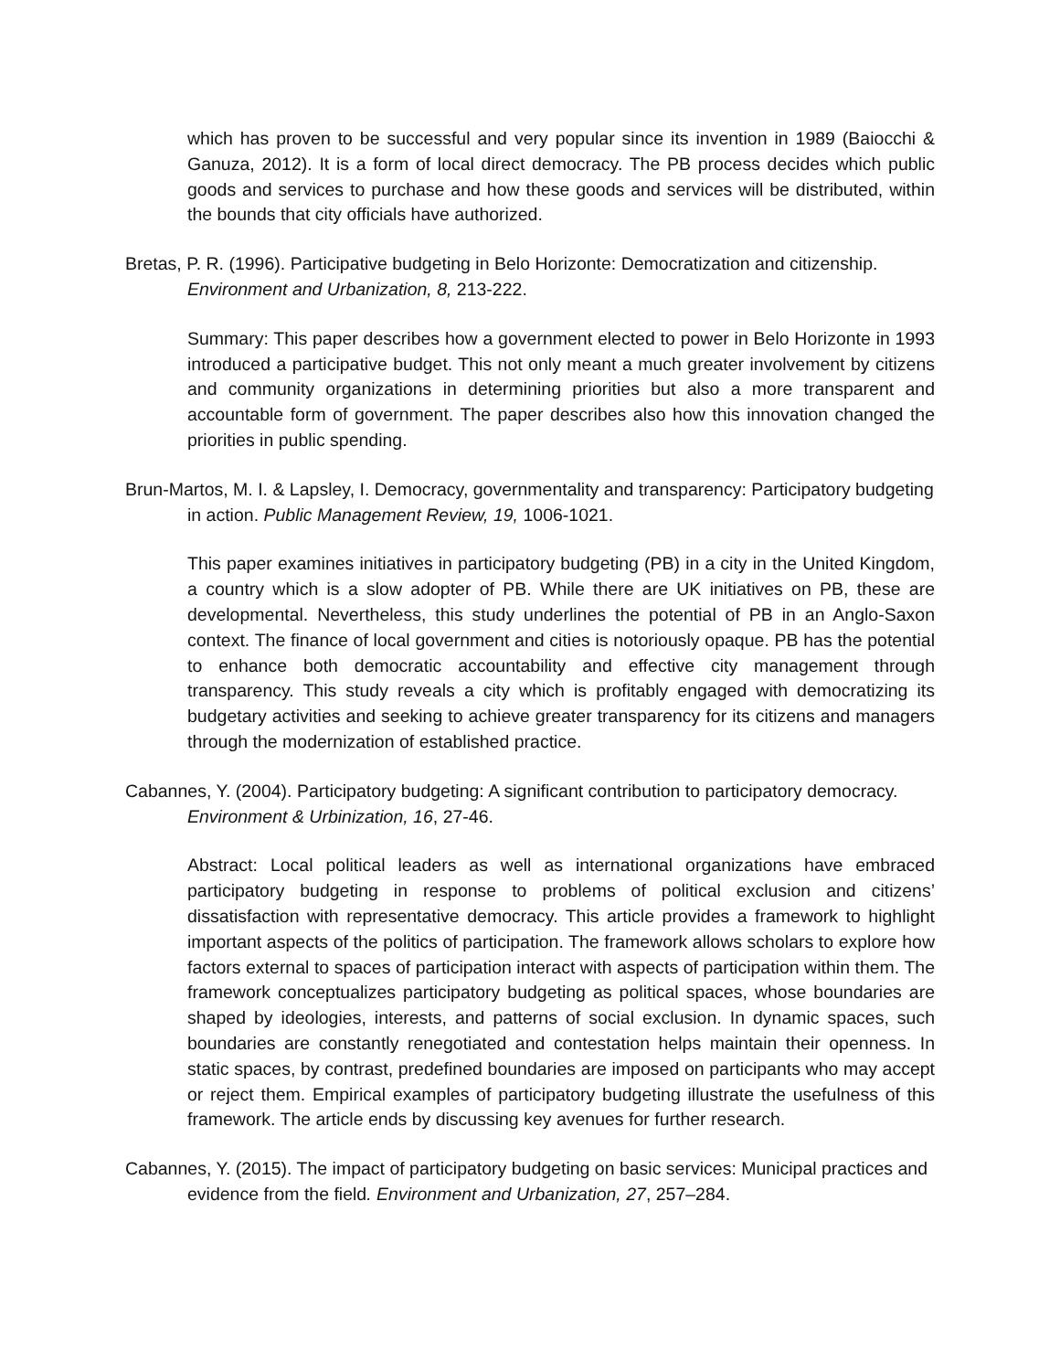which has proven to be successful and very popular since its invention in 1989 (Baiocchi & Ganuza, 2012). It is a form of local direct democracy. The PB process decides which public goods and services to purchase and how these goods and services will be distributed, within the bounds that city officials have authorized.
Bretas, P. R. (1996). Participative budgeting in Belo Horizonte: Democratization and citizenship. Environment and Urbanization, 8, 213-222.
Summary: This paper describes how a government elected to power in Belo Horizonte in 1993 introduced a participative budget. This not only meant a much greater involvement by citizens and community organizations in determining priorities but also a more transparent and accountable form of government. The paper describes also how this innovation changed the priorities in public spending.
Brun-Martos, M. I. & Lapsley, I. Democracy, governmentality and transparency: Participatory budgeting in action. Public Management Review, 19, 1006-1021.
This paper examines initiatives in participatory budgeting (PB) in a city in the United Kingdom, a country which is a slow adopter of PB. While there are UK initiatives on PB, these are developmental. Nevertheless, this study underlines the potential of PB in an Anglo-Saxon context. The finance of local government and cities is notoriously opaque. PB has the potential to enhance both democratic accountability and effective city management through transparency. This study reveals a city which is profitably engaged with democratizing its budgetary activities and seeking to achieve greater transparency for its citizens and managers through the modernization of established practice.
Cabannes, Y. (2004). Participatory budgeting: A significant contribution to participatory democracy. Environment & Urbinization, 16, 27-46.
Abstract: Local political leaders as well as international organizations have embraced participatory budgeting in response to problems of political exclusion and citizens’ dissatisfaction with representative democracy. This article provides a framework to highlight important aspects of the politics of participation. The framework allows scholars to explore how factors external to spaces of participation interact with aspects of participation within them. The framework conceptualizes participatory budgeting as political spaces, whose boundaries are shaped by ideologies, interests, and patterns of social exclusion. In dynamic spaces, such boundaries are constantly renegotiated and contestation helps maintain their openness. In static spaces, by contrast, predefined boundaries are imposed on participants who may accept or reject them. Empirical examples of participatory budgeting illustrate the usefulness of this framework. The article ends by discussing key avenues for further research.
Cabannes, Y. (2015). The impact of participatory budgeting on basic services: Municipal practices and evidence from the field. Environment and Urbanization, 27, 257–284.